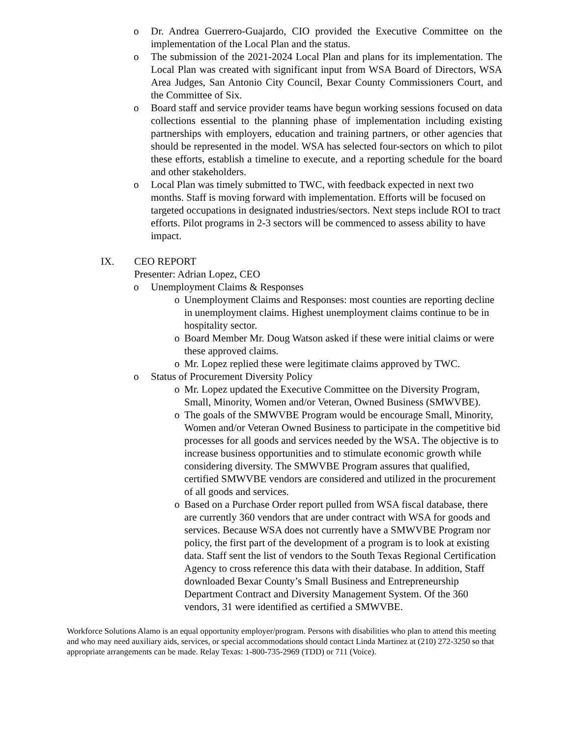o Dr. Andrea Guerrero-Guajardo, CIO provided the Executive Committee on the implementation of the Local Plan and the status.
o The submission of the 2021-2024 Local Plan and plans for its implementation. The Local Plan was created with significant input from WSA Board of Directors, WSA Area Judges, San Antonio City Council, Bexar County Commissioners Court, and the Committee of Six.
o Board staff and service provider teams have begun working sessions focused on data collections essential to the planning phase of implementation including existing partnerships with employers, education and training partners, or other agencies that should be represented in the model. WSA has selected four-sectors on which to pilot these efforts, establish a timeline to execute, and a reporting schedule for the board and other stakeholders.
o Local Plan was timely submitted to TWC, with feedback expected in next two months. Staff is moving forward with implementation. Efforts will be focused on targeted occupations in designated industries/sectors. Next steps include ROI to tract efforts. Pilot programs in 2-3 sectors will be commenced to assess ability to have impact.
IX. CEO REPORT
Presenter: Adrian Lopez, CEO
o Unemployment Claims & Responses
o Unemployment Claims and Responses: most counties are reporting decline in unemployment claims. Highest unemployment claims continue to be in hospitality sector.
o Board Member Mr. Doug Watson asked if these were initial claims or were these approved claims.
o Mr. Lopez replied these were legitimate claims approved by TWC.
o Status of Procurement Diversity Policy
o Mr. Lopez updated the Executive Committee on the Diversity Program, Small, Minority, Women and/or Veteran, Owned Business (SMWVBE).
o The goals of the SMWVBE Program would be encourage Small, Minority, Women and/or Veteran Owned Business to participate in the competitive bid processes for all goods and services needed by the WSA. The objective is to increase business opportunities and to stimulate economic growth while considering diversity. The SMWVBE Program assures that qualified, certified SMWVBE vendors are considered and utilized in the procurement of all goods and services.
o Based on a Purchase Order report pulled from WSA fiscal database, there are currently 360 vendors that are under contract with WSA for goods and services. Because WSA does not currently have a SMWVBE Program nor policy, the first part of the development of a program is to look at existing data. Staff sent the list of vendors to the South Texas Regional Certification Agency to cross reference this data with their database. In addition, Staff downloaded Bexar County’s Small Business and Entrepreneurship Department Contract and Diversity Management System. Of the 360 vendors, 31 were identified as certified a SMWVBE.
Workforce Solutions Alamo is an equal opportunity employer/program. Persons with disabilities who plan to attend this meeting and who may need auxiliary aids, services, or special accommodations should contact Linda Martinez at (210) 272-3250 so that appropriate arrangements can be made. Relay Texas: 1-800-735-2969 (TDD) or 711 (Voice).